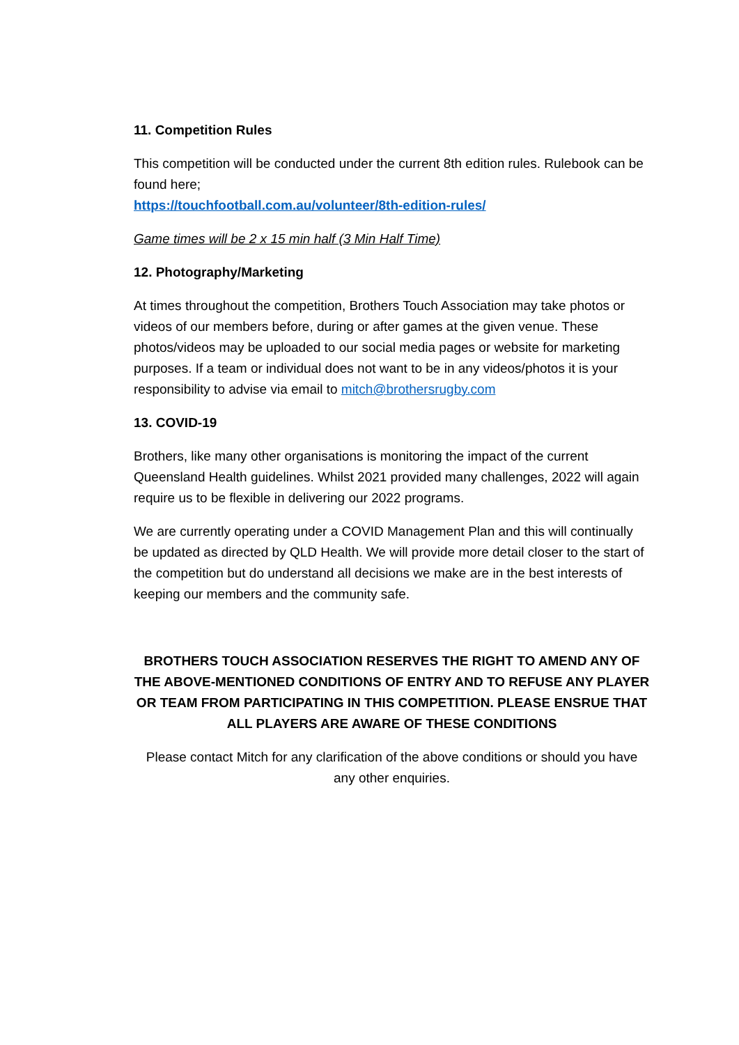11. Competition Rules
This competition will be conducted under the current 8th edition rules. Rulebook can be found here;
https://touchfootball.com.au/volunteer/8th-edition-rules/
Game times will be 2 x 15 min half (3 Min Half Time)
12. Photography/Marketing
At times throughout the competition, Brothers Touch Association may take photos or videos of our members before, during or after games at the given venue. These photos/videos may be uploaded to our social media pages or website for marketing purposes. If a team or individual does not want to be in any videos/photos it is your responsibility to advise via email to mitch@brothersrugby.com
13. COVID-19
Brothers, like many other organisations is monitoring the impact of the current Queensland Health guidelines. Whilst 2021 provided many challenges, 2022 will again require us to be flexible in delivering our 2022 programs.
We are currently operating under a COVID Management Plan and this will continually be updated as directed by QLD Health. We will provide more detail closer to the start of the competition but do understand all decisions we make are in the best interests of keeping our members and the community safe.
BROTHERS TOUCH ASSOCIATION RESERVES THE RIGHT TO AMEND ANY OF THE ABOVE-MENTIONED CONDITIONS OF ENTRY AND TO REFUSE ANY PLAYER OR TEAM FROM PARTICIPATING IN THIS COMPETITION. PLEASE ENSRUE THAT ALL PLAYERS ARE AWARE OF THESE CONDITIONS
Please contact Mitch for any clarification of the above conditions or should you have any other enquiries.